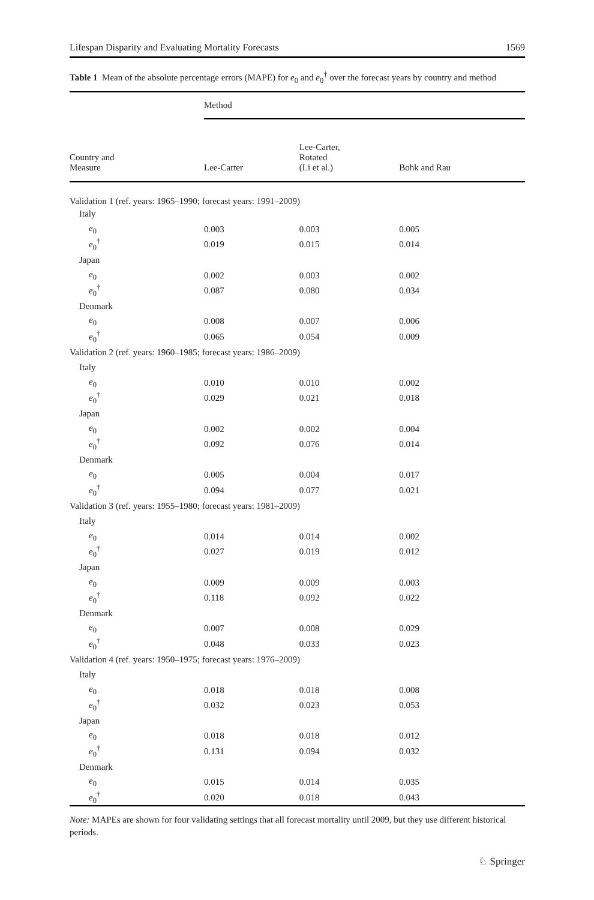Lifespan Disparity and Evaluating Mortality Forecasts 1569
Table 1 Mean of the absolute percentage errors (MAPE) for e<sub>0</sub> and e<sub>0</sub><sup>†</sup> over the forecast years by country and method
| | Method | | |
| --- | --- | --- | --- |
| Country and Measure | Lee-Carter | Lee-Carter, Rotated (Li et al.) | Bohk and Rau |
| Validation 1 (ref. years: 1965–1990; forecast years: 1991–2009) | | | |
| Italy | | | |
| e<sub>0</sub> | 0.003 | 0.003 | 0.005 |
| e<sub>0</sub><sup>†</sup> | 0.019 | 0.015 | 0.014 |
| Japan | | | |
| e<sub>0</sub> | 0.002 | 0.003 | 0.002 |
| e<sub>0</sub><sup>†</sup> | 0.087 | 0.080 | 0.034 |
| Denmark | | | |
| e<sub>0</sub> | 0.008 | 0.007 | 0.006 |
| e<sub>0</sub><sup>†</sup> | 0.065 | 0.054 | 0.009 |
| Validation 2 (ref. years: 1960–1985; forecast years: 1986–2009) | | | |
| Italy | | | |
| e<sub>0</sub> | 0.010 | 0.010 | 0.002 |
| e<sub>0</sub><sup>†</sup> | 0.029 | 0.021 | 0.018 |
| Japan | | | |
| e<sub>0</sub> | 0.002 | 0.002 | 0.004 |
| e<sub>0</sub><sup>†</sup> | 0.092 | 0.076 | 0.014 |
| Denmark | | | |
| e<sub>0</sub> | 0.005 | 0.004 | 0.017 |
| e<sub>0</sub><sup>†</sup> | 0.094 | 0.077 | 0.021 |
| Validation 3 (ref. years: 1955–1980; forecast years: 1981–2009) | | | |
| Italy | | | |
| e<sub>0</sub> | 0.014 | 0.014 | 0.002 |
| e<sub>0</sub><sup>†</sup> | 0.027 | 0.019 | 0.012 |
| Japan | | | |
| e<sub>0</sub> | 0.009 | 0.009 | 0.003 |
| e<sub>0</sub><sup>†</sup> | 0.118 | 0.092 | 0.022 |
| Denmark | | | |
| e<sub>0</sub> | 0.007 | 0.008 | 0.029 |
| e<sub>0</sub><sup>†</sup> | 0.048 | 0.033 | 0.023 |
| Validation 4 (ref. years: 1950–1975; forecast years: 1976–2009) | | | |
| Italy | | | |
| e<sub>0</sub> | 0.018 | 0.018 | 0.008 |
| e<sub>0</sub><sup>†</sup> | 0.032 | 0.023 | 0.053 |
| Japan | | | |
| e<sub>0</sub> | 0.018 | 0.018 | 0.012 |
| e<sub>0</sub><sup>†</sup> | 0.131 | 0.094 | 0.032 |
| Denmark | | | |
| e<sub>0</sub> | 0.015 | 0.014 | 0.035 |
| e<sub>0</sub><sup>†</sup> | 0.020 | 0.018 | 0.043 |
Note: MAPEs are shown for four validating settings that all forecast mortality until 2009, but they use different historical periods.
♘ Springer